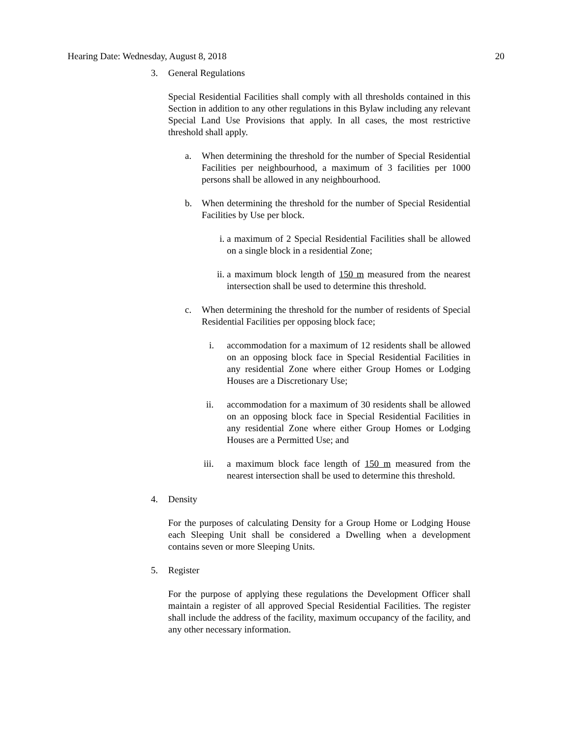Hearing Date: Wednesday, August 8, 2018 20
3. General Regulations
Special Residential Facilities shall comply with all thresholds contained in this Section in addition to any other regulations in this Bylaw including any relevant Special Land Use Provisions that apply. In all cases, the most restrictive threshold shall apply.
a. When determining the threshold for the number of Special Residential Facilities per neighbourhood, a maximum of 3 facilities per 1000 persons shall be allowed in any neighbourhood.
b. When determining the threshold for the number of Special Residential Facilities by Use per block.
i. a maximum of 2 Special Residential Facilities shall be allowed on a single block in a residential Zone;
ii.
a maximum block length of 150 m measured from the nearest intersection shall be used to determine this threshold.
c. When determining the threshold for the number of residents of Special Residential Facilities per opposing block face;
i. accommodation for a maximum of 12 residents shall be allowed on an opposing block face in Special Residential Facilities in any residential Zone where either Group Homes or Lodging Houses are a Discretionary Use;
ii. accommodation for a maximum of 30 residents shall be allowed on an opposing block face in Special Residential Facilities in any residential Zone where either Group Homes or Lodging Houses are a Permitted Use; and
iii. a maximum block face length of 150 m measured from the nearest intersection shall be used to determine this threshold.
4. Density
For the purposes of calculating Density for a Group Home or Lodging House each Sleeping Unit shall be considered a Dwelling when a development contains seven or more Sleeping Units.
5. Register
For the purpose of applying these regulations the Development Officer shall maintain a register of all approved Special Residential Facilities. The register shall include the address of the facility, maximum occupancy of the facility, and any other necessary information.